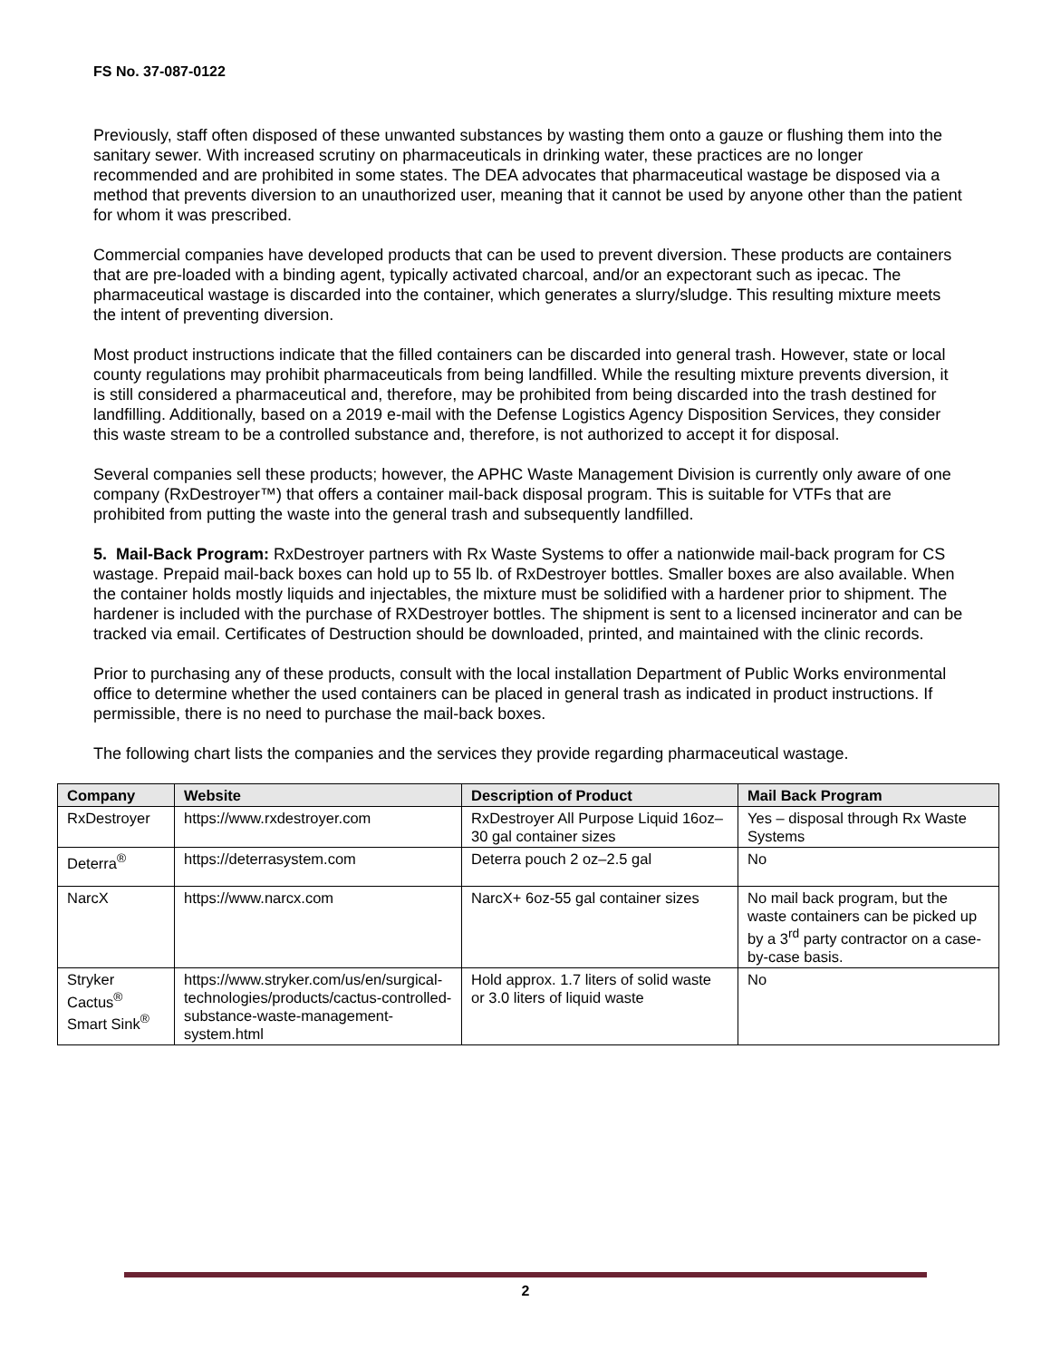FS No. 37-087-0122
Previously, staff often disposed of these unwanted substances by wasting them onto a gauze or flushing them into the sanitary sewer. With increased scrutiny on pharmaceuticals in drinking water, these practices are no longer recommended and are prohibited in some states. The DEA advocates that pharmaceutical wastage be disposed via a method that prevents diversion to an unauthorized user, meaning that it cannot be used by anyone other than the patient for whom it was prescribed.
Commercial companies have developed products that can be used to prevent diversion. These products are containers that are pre-loaded with a binding agent, typically activated charcoal, and/or an expectorant such as ipecac. The pharmaceutical wastage is discarded into the container, which generates a slurry/sludge. This resulting mixture meets the intent of preventing diversion.
Most product instructions indicate that the filled containers can be discarded into general trash. However, state or local county regulations may prohibit pharmaceuticals from being landfilled. While the resulting mixture prevents diversion, it is still considered a pharmaceutical and, therefore, may be prohibited from being discarded into the trash destined for landfilling. Additionally, based on a 2019 e-mail with the Defense Logistics Agency Disposition Services, they consider this waste stream to be a controlled substance and, therefore, is not authorized to accept it for disposal.
Several companies sell these products; however, the APHC Waste Management Division is currently only aware of one company (RxDestroyer™) that offers a container mail-back disposal program. This is suitable for VTFs that are prohibited from putting the waste into the general trash and subsequently landfilled.
5. Mail-Back Program: RxDestroyer partners with Rx Waste Systems to offer a nationwide mail-back program for CS wastage. Prepaid mail-back boxes can hold up to 55 lb. of RxDestroyer bottles. Smaller boxes are also available. When the container holds mostly liquids and injectables, the mixture must be solidified with a hardener prior to shipment. The hardener is included with the purchase of RXDestroyer bottles. The shipment is sent to a licensed incinerator and can be tracked via email. Certificates of Destruction should be downloaded, printed, and maintained with the clinic records.
Prior to purchasing any of these products, consult with the local installation Department of Public Works environmental office to determine whether the used containers can be placed in general trash as indicated in product instructions. If permissible, there is no need to purchase the mail-back boxes.
The following chart lists the companies and the services they provide regarding pharmaceutical wastage.
| Company | Website | Description of Product | Mail Back Program |
| --- | --- | --- | --- |
| RxDestroyer | https://www.rxdestroyer.com | RxDestroyer All Purpose Liquid 16oz–30 gal container sizes | Yes – disposal through Rx Waste Systems |
| Deterra<sup>®</sup> | https://deterrasystem.com | Deterra pouch 2 oz–2.5 gal | No |
| NarcX | https://www.narcx.com | NarcX+ 6oz-55 gal container sizes | No mail back program, but the waste containers can be picked up by a 3<sup>rd</sup> party contractor on a case-by-case basis. |
| Stryker Cactus<sup>®</sup> Smart Sink<sup>®</sup> | https://www.stryker.com/us/en/surgical-technologies/products/cactus-controlled-substance-waste-management-system.html | Hold approx. 1.7 liters of solid waste or 3.0 liters of liquid waste | No |
2